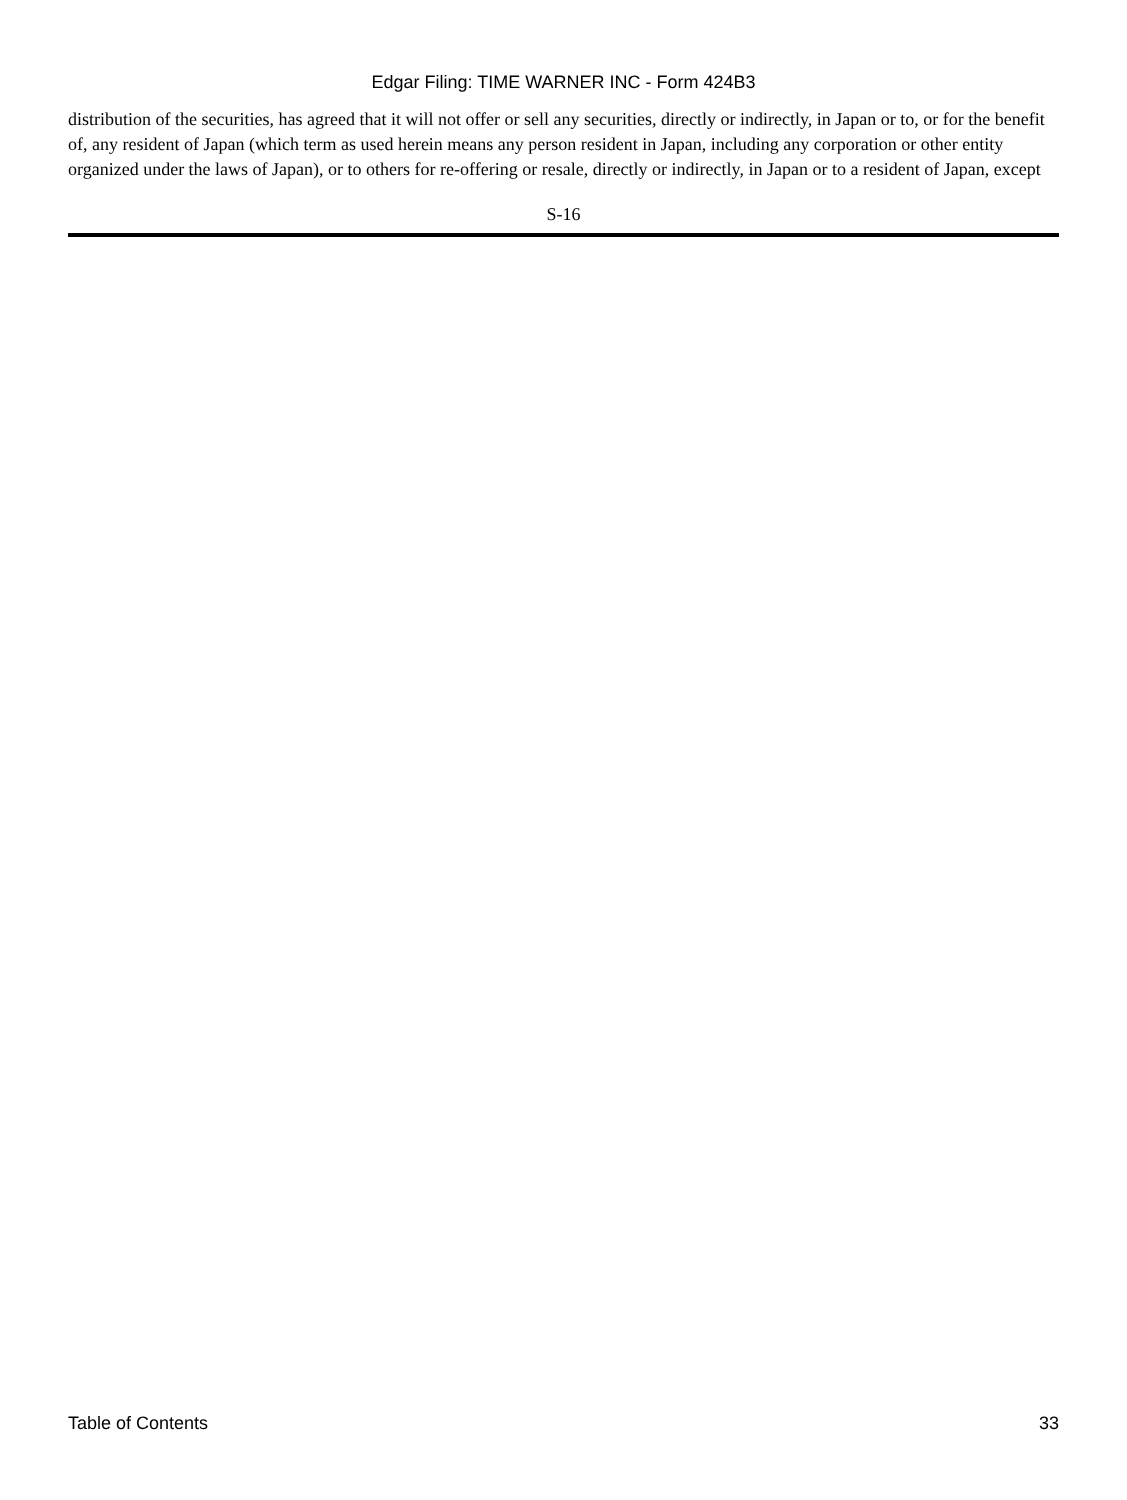Edgar Filing: TIME WARNER INC - Form 424B3
distribution of the securities, has agreed that it will not offer or sell any securities, directly or indirectly, in Japan or to, or for the benefit of, any resident of Japan (which term as used herein means any person resident in Japan, including any corporation or other entity organized under the laws of Japan), or to others for re-offering or resale, directly or indirectly, in Japan or to a resident of Japan, except
S-16
Table of Contents 33